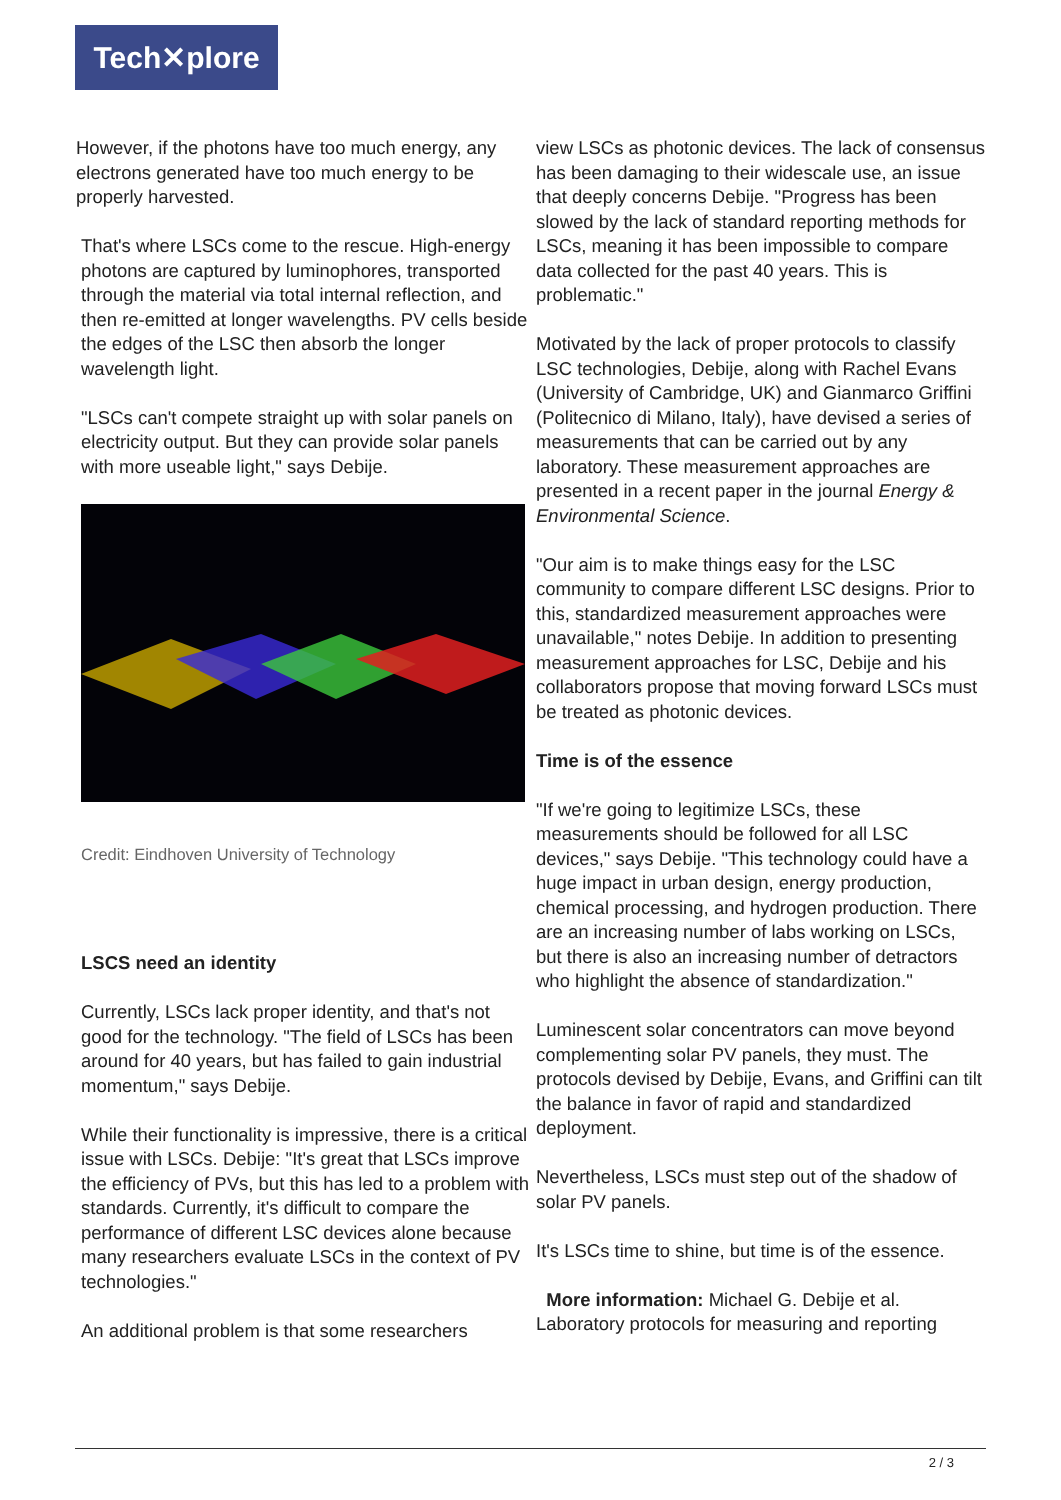Tech✕plore
However, if the photons have too much energy, any electrons generated have too much energy to be properly harvested.
That's where LSCs come to the rescue. High-energy photons are captured by luminophores, transported through the material via total internal reflection, and then re-emitted at longer wavelengths. PV cells beside the edges of the LSC then absorb the longer wavelength light.
"LSCs can't compete straight up with solar panels on electricity output. But they can provide solar panels with more useable light," says Debije.
Credit: Eindhoven University of Technology
LSCS need an identity
Currently, LSCs lack proper identity, and that's not good for the technology. "The field of LSCs has been around for 40 years, but has failed to gain industrial momentum," says Debije.
While their functionality is impressive, there is a critical issue with LSCs. Debije: "It's great that LSCs improve the efficiency of PVs, but this has led to a problem with standards. Currently, it's difficult to compare the performance of different LSC devices alone because many researchers evaluate LSCs in the context of PV technologies."
An additional problem is that some researchers
view LSCs as photonic devices. The lack of consensus has been damaging to their widescale use, an issue that deeply concerns Debije. "Progress has been slowed by the lack of standard reporting methods for LSCs, meaning it has been impossible to compare data collected for the past 40 years. This is problematic."
Motivated by the lack of proper protocols to classify LSC technologies, Debije, along with Rachel Evans (University of Cambridge, UK) and Gianmarco Griffini (Politecnico di Milano, Italy), have devised a series of measurements that can be carried out by any laboratory. These measurement approaches are presented in a recent paper in the journal Energy & Environmental Science.
"Our aim is to make things easy for the LSC community to compare different LSC designs. Prior to this, standardized measurement approaches were unavailable," notes Debije. In addition to presenting measurement approaches for LSC, Debije and his collaborators propose that moving forward LSCs must be treated as photonic devices.
Time is of the essence
"If we're going to legitimize LSCs, these measurements should be followed for all LSC devices," says Debije. "This technology could have a huge impact in urban design, energy production, chemical processing, and hydrogen production. There are an increasing number of labs working on LSCs, but there is also an increasing number of detractors who highlight the absence of standardization."
Luminescent solar concentrators can move beyond complementing solar PV panels, they must. The protocols devised by Debije, Evans, and Griffini can tilt the balance in favor of rapid and standardized deployment.
Nevertheless, LSCs must step out of the shadow of solar PV panels.
It's LSCs time to shine, but time is of the essence.
More information: Michael G. Debije et al. Laboratory protocols for measuring and reporting
2 / 3